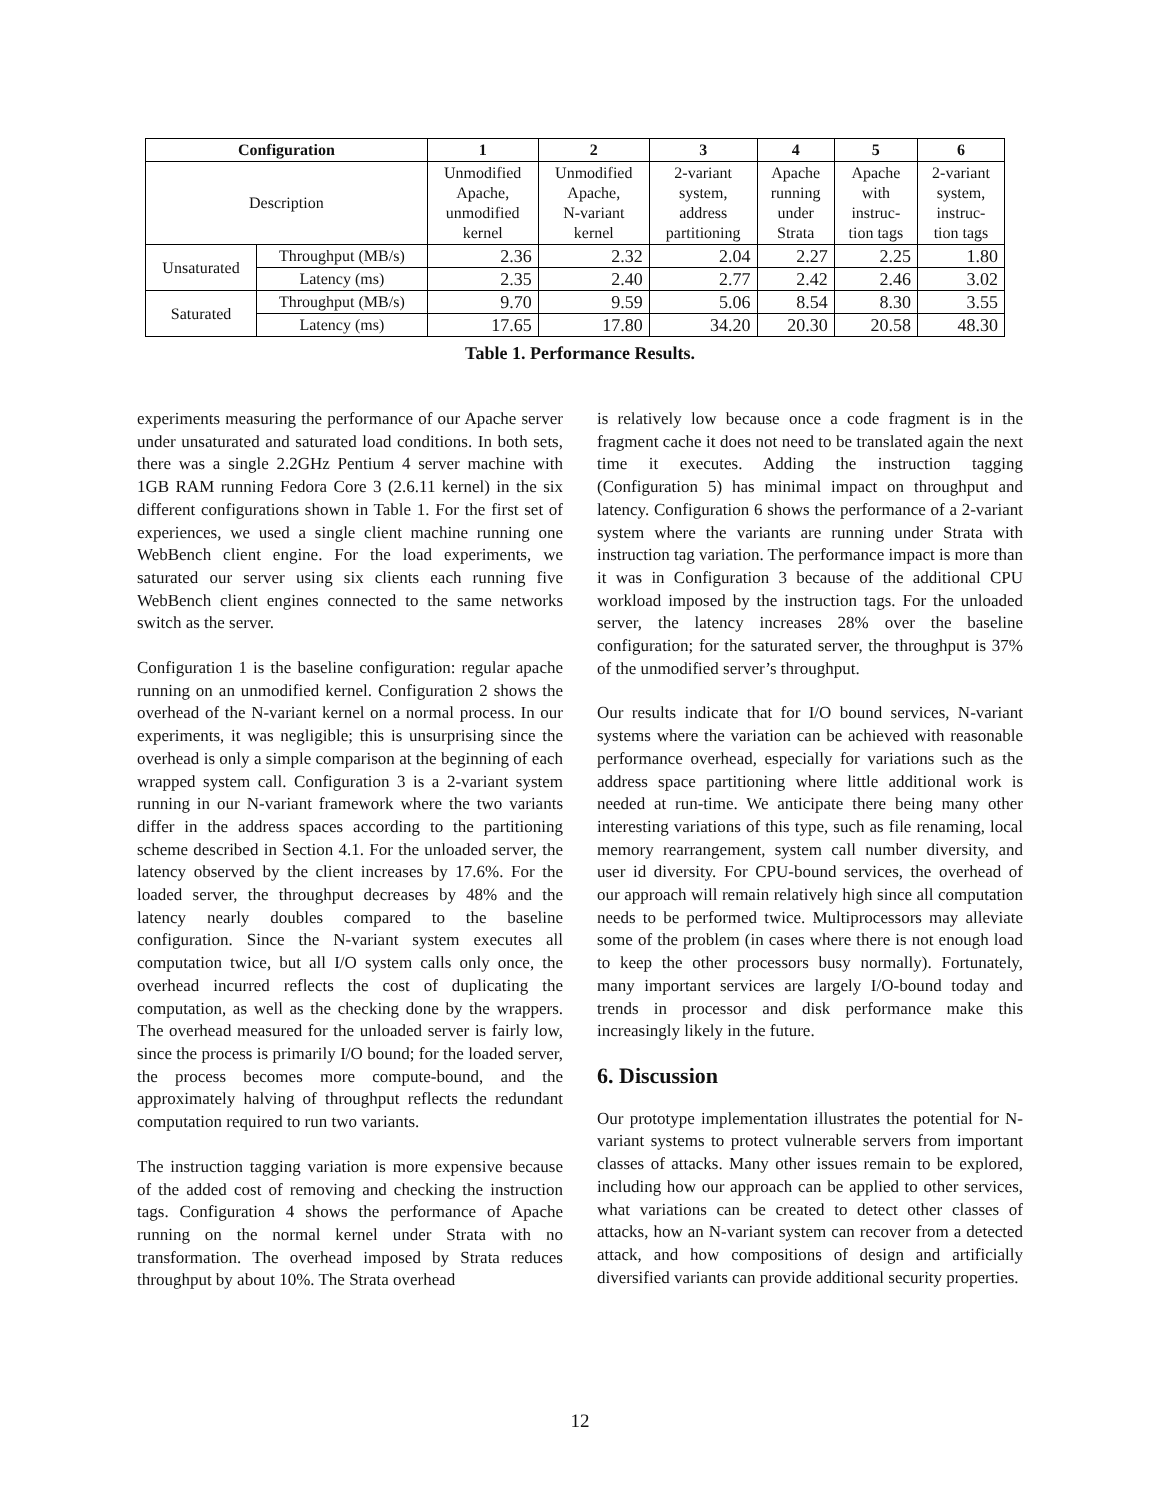| Configuration | | 1 | 2 | 3 | 4 | 5 | 6 |
| --- | --- | --- | --- | --- | --- | --- | --- |
| Description | | Unmodified Apache, unmodified kernel | Unmodified Apache, N-variant kernel | 2-variant system, address partitioning | Apache running under Strata | Apache with instruc- tion tags | 2-variant system, instruc- tion tags |
| Unsaturated | Throughput (MB/s) | 2.36 | 2.32 | 2.04 | 2.27 | 2.25 | 1.80 |
| | Latency (ms) | 2.35 | 2.40 | 2.77 | 2.42 | 2.46 | 3.02 |
| Saturated | Throughput (MB/s) | 9.70 | 9.59 | 5.06 | 8.54 | 8.30 | 3.55 |
| | Latency (ms) | 17.65 | 17.80 | 34.20 | 20.30 | 20.58 | 48.30 |
Table 1. Performance Results.
experiments measuring the performance of our Apache server under unsaturated and saturated load conditions. In both sets, there was a single 2.2GHz Pentium 4 server machine with 1GB RAM running Fedora Core 3 (2.6.11 kernel) in the six different configurations shown in Table 1. For the first set of experiences, we used a single client machine running one WebBench client engine. For the load experiments, we saturated our server using six clients each running five WebBench client engines connected to the same networks switch as the server.
Configuration 1 is the baseline configuration: regular apache running on an unmodified kernel. Configuration 2 shows the overhead of the N-variant kernel on a normal process. In our experiments, it was negligible; this is unsurprising since the overhead is only a simple comparison at the beginning of each wrapped system call. Configuration 3 is a 2-variant system running in our N-variant framework where the two variants differ in the address spaces according to the partitioning scheme described in Section 4.1. For the unloaded server, the latency observed by the client increases by 17.6%. For the loaded server, the throughput decreases by 48% and the latency nearly doubles compared to the baseline configuration. Since the N-variant system executes all computation twice, but all I/O system calls only once, the overhead incurred reflects the cost of duplicating the computation, as well as the checking done by the wrappers. The overhead measured for the unloaded server is fairly low, since the process is primarily I/O bound; for the loaded server, the process becomes more compute-bound, and the approximately halving of throughput reflects the redundant computation required to run two variants.
The instruction tagging variation is more expensive because of the added cost of removing and checking the instruction tags. Configuration 4 shows the performance of Apache running on the normal kernel under Strata with no transformation. The overhead imposed by Strata reduces throughput by about 10%. The Strata overhead
is relatively low because once a code fragment is in the fragment cache it does not need to be translated again the next time it executes. Adding the instruction tagging (Configuration 5) has minimal impact on throughput and latency. Configuration 6 shows the performance of a 2-variant system where the variants are running under Strata with instruction tag variation. The performance impact is more than it was in Configuration 3 because of the additional CPU workload imposed by the instruction tags. For the unloaded server, the latency increases 28% over the baseline configuration; for the saturated server, the throughput is 37% of the unmodified server’s throughput.
Our results indicate that for I/O bound services, N-variant systems where the variation can be achieved with reasonable performance overhead, especially for variations such as the address space partitioning where little additional work is needed at run-time. We anticipate there being many other interesting variations of this type, such as file renaming, local memory rearrangement, system call number diversity, and user id diversity. For CPU-bound services, the overhead of our approach will remain relatively high since all computation needs to be performed twice. Multiprocessors may alleviate some of the problem (in cases where there is not enough load to keep the other processors busy normally). Fortunately, many important services are largely I/O-bound today and trends in processor and disk performance make this increasingly likely in the future.
6. Discussion
Our prototype implementation illustrates the potential for N-variant systems to protect vulnerable servers from important classes of attacks. Many other issues remain to be explored, including how our approach can be applied to other services, what variations can be created to detect other classes of attacks, how an N-variant system can recover from a detected attack, and how compositions of design and artificially diversified variants can provide additional security properties.
12